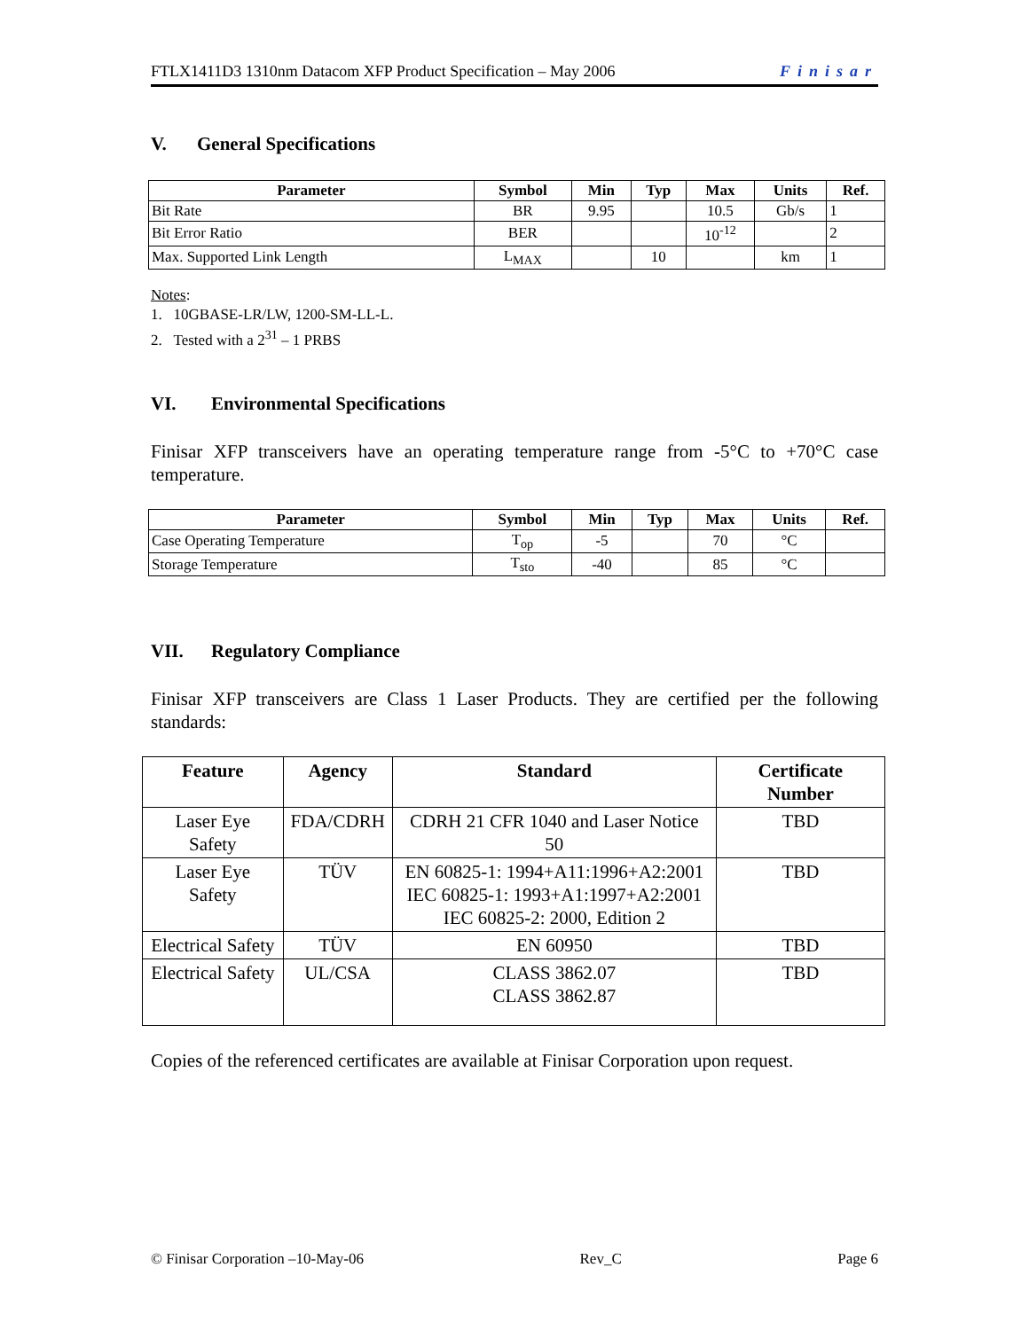FTLX1411D3 1310nm Datacom XFP Product Specification – May 2006 Finisar
V. General Specifications
| Parameter | Symbol | Min | Typ | Max | Units | Ref. |
| --- | --- | --- | --- | --- | --- | --- |
| Bit Rate | BR | 9.95 | | 10.5 | Gb/s | 1 |
| Bit Error Ratio | BER | | | 10<sup>-12</sup> | | 2 |
| Max. Supported Link Length | L<sub>MAX</sub> | | 10 | | km | 1 |
Notes:
1. 10GBASE-LR/LW, 1200-SM-LL-L.
2. Tested with a 2<sup>31</sup> – 1 PRBS
VI. Environmental Specifications
Finisar XFP transceivers have an operating temperature range from -5°C to +70°C case temperature.
| Parameter | Symbol | Min | Typ | Max | Units | Ref. |
| --- | --- | --- | --- | --- | --- | --- |
| Case Operating Temperature | T<sub>op</sub> | -5 | | 70 | °C | |
| Storage Temperature | T<sub>sto</sub> | -40 | | 85 | °C | |
VII. Regulatory Compliance
Finisar XFP transceivers are Class 1 Laser Products. They are certified per the following standards:
| Feature | Agency | Standard | Certificate Number |
| --- | --- | --- | --- |
| Laser Eye Safety | FDA/CDRH | CDRH 21 CFR 1040 and Laser Notice 50 | TBD |
| Laser Eye Safety | TÜV | EN 60825-1: 1994+A11:1996+A2:2001 IEC 60825-1: 1993+A1:1997+A2:2001 IEC 60825-2: 2000, Edition 2 | TBD |
| Electrical Safety | TÜV | EN 60950 | TBD |
| Electrical Safety | UL/CSA | CLASS 3862.07 CLASS 3862.87 | TBD |
Copies of the referenced certificates are available at Finisar Corporation upon request.
© Finisar Corporation –10-May-06 Rev_C Page 6